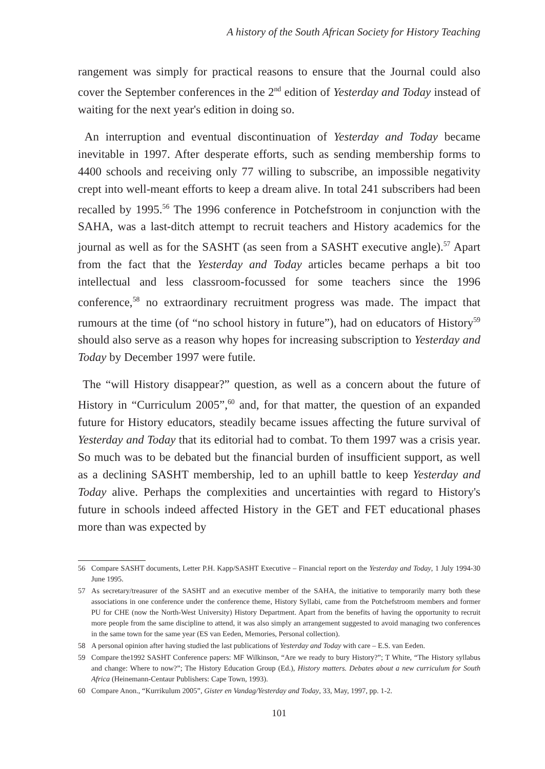A history of the South African Society for History Teaching
rangement was simply for practical reasons to ensure that the Journal could also cover the September conferences in the 2<sup>nd</sup> edition of Yesterday and Today instead of waiting for the next year's edition in doing so.
An interruption and eventual discontinuation of Yesterday and Today became inevitable in 1997. After desperate efforts, such as sending membership forms to 4400 schools and receiving only 77 willing to subscribe, an impossible negativity crept into well-meant efforts to keep a dream alive. In total 241 subscribers had been recalled by 1995.<sup>56</sup> The 1996 conference in Potchefstroom in conjunction with the SAHA, was a last-ditch attempt to recruit teachers and History academics for the journal as well as for the SASHT (as seen from a SASHT executive angle).<sup>57</sup> Apart from the fact that the Yesterday and Today articles became perhaps a bit too intellectual and less classroom-focussed for some teachers since the 1996 conference,<sup>58</sup> no extraordinary recruitment progress was made. The impact that rumours at the time (of “no school history in future”), had on educators of History<sup>59</sup> should also serve as a reason why hopes for increasing subscription to Yesterday and Today by December 1997 were futile.
The “will History disappear?” question, as well as a concern about the future of History in “Curriculum 2005”,<sup>60</sup> and, for that matter, the question of an expanded future for History educators, steadily became issues affecting the future survival of Yesterday and Today that its editorial had to combat. To them 1997 was a crisis year. So much was to be debated but the financial burden of insufficient support, as well as a declining SASHT membership, led to an uphill battle to keep Yesterday and Today alive. Perhaps the complexities and uncertainties with regard to History's future in schools indeed affected History in the GET and FET educational phases more than was expected by
56 Compare SASHT documents, Letter P.H. Kapp/SASHT Executive – Financial report on the Yesterday and Today, 1 July 1994-30 June 1995.
57 As secretary/treasurer of the SASHT and an executive member of the SAHA, the initiative to temporarily marry both these associations in one conference under the conference theme, History Syllabi, came from the Potchefstroom members and former PU for CHE (now the North-West University) History Department. Apart from the benefits of having the opportunity to recruit more people from the same discipline to attend, it was also simply an arrangement suggested to avoid managing two conferences in the same town for the same year (ES van Eeden, Memories, Personal collection).
58 A personal opinion after having studied the last publications of Yesterday and Today with care – E.S. van Eeden.
59 Compare the1992 SASHT Conference papers: MF Wilkinson, “Are we ready to bury History?”; T White, “The History syllabus and change: Where to now?”; The History Education Group (Ed.), History matters. Debates about a new curriculum for South Africa (Heinemann-Centaur Publishers: Cape Town, 1993).
60 Compare Anon., “Kurrikulum 2005”, Gister en Vandag/Yesterday and Today, 33, May, 1997, pp. 1-2.
101